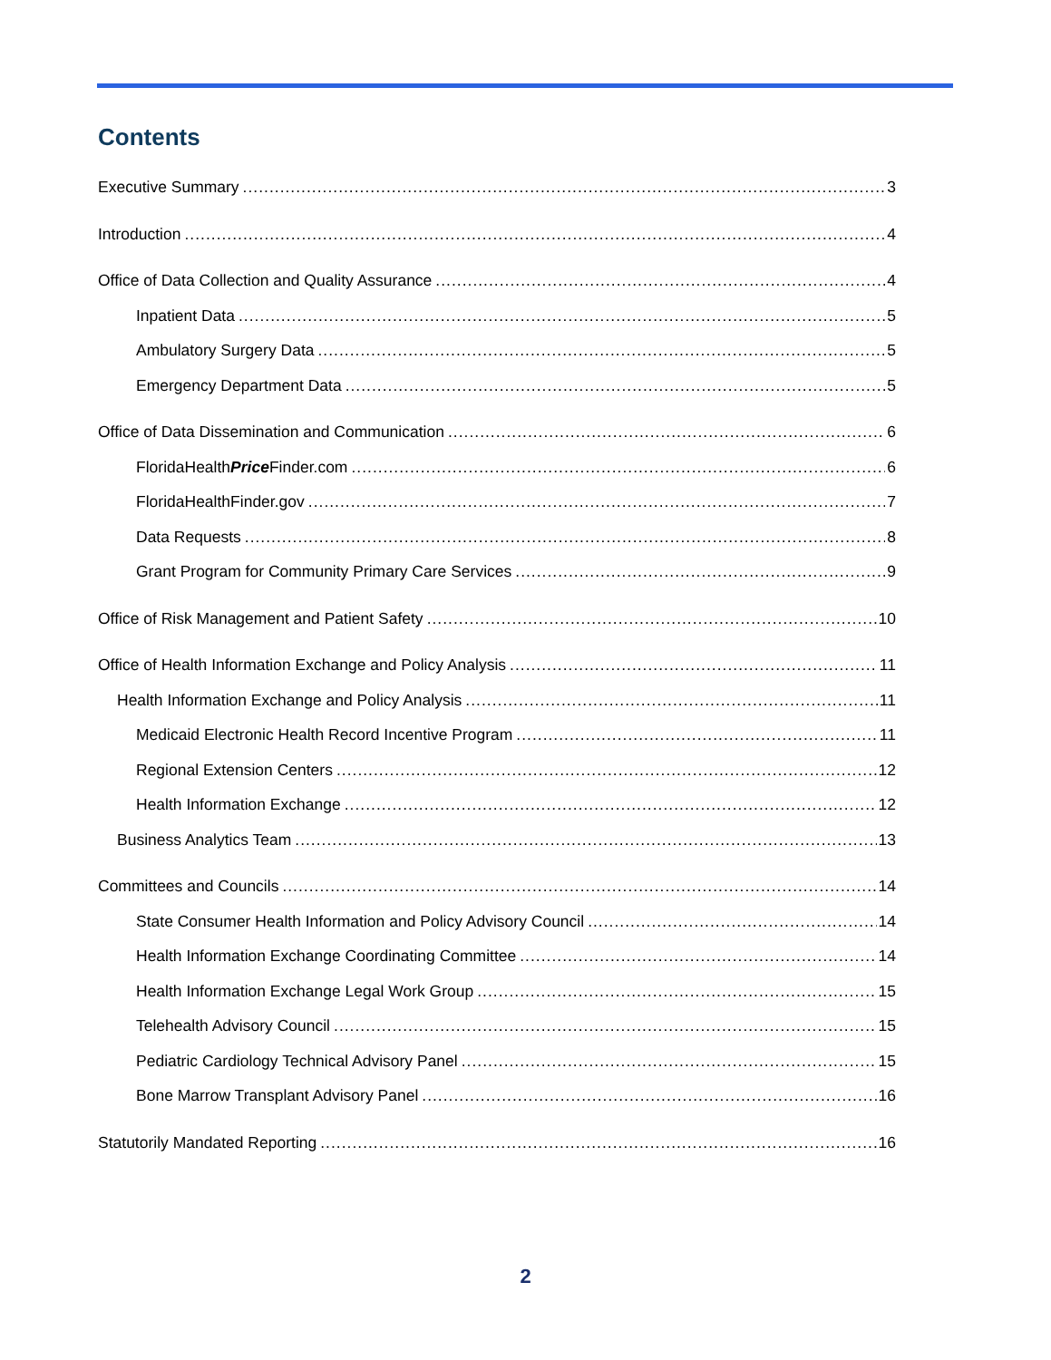Contents
Executive Summary 3
Introduction 4
Office of Data Collection and Quality Assurance 4
Inpatient Data 5
Ambulatory Surgery Data 5
Emergency Department Data 5
Office of Data Dissemination and Communication 6
FloridaHealthPrice Finder.com 6
FloridaHealthFinder.gov 7
Data Requests 8
Grant Program for Community Primary Care Services 9
Office of Risk Management and Patient Safety 10
Office of Health Information Exchange and Policy Analysis 11
Health Information Exchange and Policy Analysis 11
Medicaid Electronic Health Record Incentive Program 11
Regional Extension Centers 12
Health Information Exchange 12
Business Analytics Team 13
Committees and Councils 14
State Consumer Health Information and Policy Advisory Council 14
Health Information Exchange Coordinating Committee 14
Health Information Exchange Legal Work Group 15
Telehealth Advisory Council 15
Pediatric Cardiology Technical Advisory Panel 15
Bone Marrow Transplant Advisory Panel 16
Statutorily Mandated Reporting 16
2